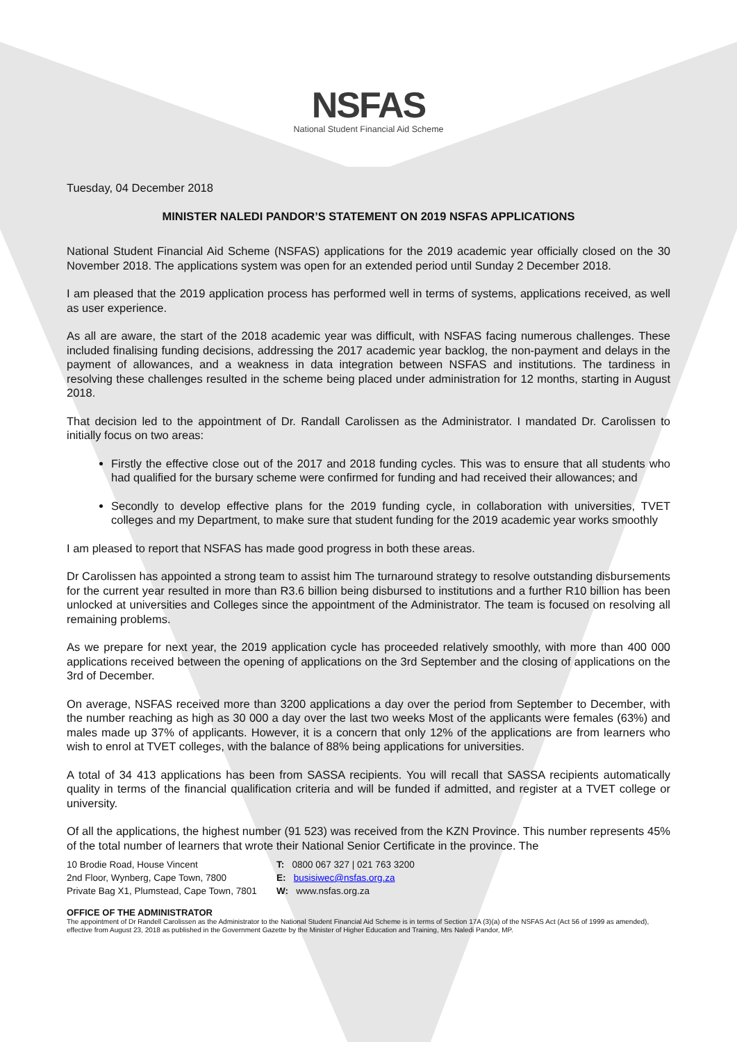NSFAS
National Student Financial Aid Scheme
Tuesday, 04 December 2018
MINISTER NALEDI PANDOR’S STATEMENT ON 2019 NSFAS APPLICATIONS
National Student Financial Aid Scheme (NSFAS) applications for the 2019 academic year officially closed on the 30 November 2018. The applications system was open for an extended period until Sunday 2 December 2018.
I am pleased that the 2019 application process has performed well in terms of systems, applications received, as well as user experience.
As all are aware, the start of the 2018 academic year was difficult, with NSFAS facing numerous challenges. These included finalising funding decisions, addressing the 2017 academic year backlog, the non-payment and delays in the payment of allowances, and a weakness in data integration between NSFAS and institutions. The tardiness in resolving these challenges resulted in the scheme being placed under administration for 12 months, starting in August 2018.
That decision led to the appointment of Dr. Randall Carolissen as the Administrator. I mandated Dr. Carolissen to initially focus on two areas:
Firstly the effective close out of the 2017 and 2018 funding cycles. This was to ensure that all students who had qualified for the bursary scheme were confirmed for funding and had received their allowances; and
Secondly to develop effective plans for the 2019 funding cycle, in collaboration with universities, TVET colleges and my Department, to make sure that student funding for the 2019 academic year works smoothly
I am pleased to report that NSFAS has made good progress in both these areas.
Dr Carolissen has appointed a strong team to assist him The turnaround strategy to resolve outstanding disbursements for the current year resulted in more than R3.6 billion being disbursed to institutions and a further R10 billion has been unlocked at universities and Colleges since the appointment of the Administrator. The team is focused on resolving all remaining problems.
As we prepare for next year, the 2019 application cycle has proceeded relatively smoothly, with more than 400 000 applications received between the opening of applications on the 3rd September and the closing of applications on the 3rd of December.
On average, NSFAS received more than 3200 applications a day over the period from September to December, with the number reaching as high as 30 000 a day over the last two weeks Most of the applicants were females (63%) and males made up 37% of applicants. However, it is a concern that only 12% of the applications are from learners who wish to enrol at TVET colleges, with the balance of 88% being applications for universities.
A total of 34 413 applications has been from SASSA recipients. You will recall that SASSA recipients automatically quality in terms of the financial qualification criteria and will be funded if admitted, and register at a TVET college or university.
Of all the applications, the highest number (91 523) was received from the KZN Province. This number represents 45% of the total number of learners that wrote their National Senior Certificate in the province. The
10 Brodie Road, House Vincent
2nd Floor, Wynberg, Cape Town, 7800
Private Bag X1, Plumstead, Cape Town, 7801
T: 0800 067 327 | 021 763 3200
E: busisiwec@nsfas.org.za
W: www.nsfas.org.za
OFFICE OF THE ADMINISTRATOR
The appointment of Dr Randell Carolissen as the Administrator to the National Student Financial Aid Scheme is in terms of Section 17A (3)(a) of the NSFAS Act (Act 56 of 1999 as amended), effective from August 23, 2018 as published in the Government Gazette by the Minister of Higher Education and Training, Mrs Naledi Pandor, MP.